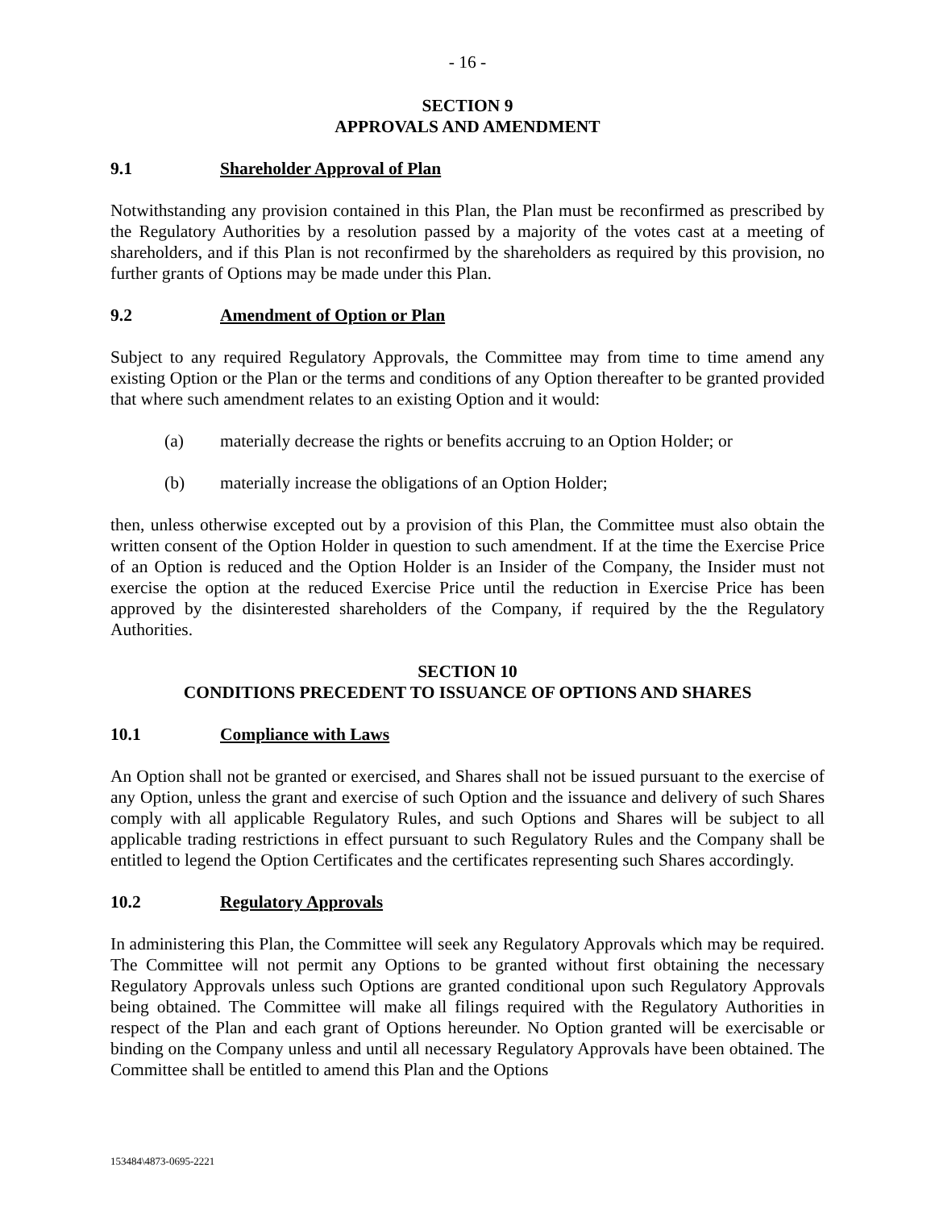- 16 -
SECTION 9
APPROVALS AND AMENDMENT
9.1 Shareholder Approval of Plan
Notwithstanding any provision contained in this Plan, the Plan must be reconfirmed as prescribed by the Regulatory Authorities by a resolution passed by a majority of the votes cast at a meeting of shareholders, and if this Plan is not reconfirmed by the shareholders as required by this provision, no further grants of Options may be made under this Plan.
9.2 Amendment of Option or Plan
Subject to any required Regulatory Approvals, the Committee may from time to time amend any existing Option or the Plan or the terms and conditions of any Option thereafter to be granted provided that where such amendment relates to an existing Option and it would:
(a) materially decrease the rights or benefits accruing to an Option Holder; or
(b) materially increase the obligations of an Option Holder;
then, unless otherwise excepted out by a provision of this Plan, the Committee must also obtain the written consent of the Option Holder in question to such amendment. If at the time the Exercise Price of an Option is reduced and the Option Holder is an Insider of the Company, the Insider must not exercise the option at the reduced Exercise Price until the reduction in Exercise Price has been approved by the disinterested shareholders of the Company, if required by the the Regulatory Authorities.
SECTION 10
CONDITIONS PRECEDENT TO ISSUANCE OF OPTIONS AND SHARES
10.1 Compliance with Laws
An Option shall not be granted or exercised, and Shares shall not be issued pursuant to the exercise of any Option, unless the grant and exercise of such Option and the issuance and delivery of such Shares comply with all applicable Regulatory Rules, and such Options and Shares will be subject to all applicable trading restrictions in effect pursuant to such Regulatory Rules and the Company shall be entitled to legend the Option Certificates and the certificates representing such Shares accordingly.
10.2 Regulatory Approvals
In administering this Plan, the Committee will seek any Regulatory Approvals which may be required. The Committee will not permit any Options to be granted without first obtaining the necessary Regulatory Approvals unless such Options are granted conditional upon such Regulatory Approvals being obtained. The Committee will make all filings required with the Regulatory Authorities in respect of the Plan and each grant of Options hereunder. No Option granted will be exercisable or binding on the Company unless and until all necessary Regulatory Approvals have been obtained. The Committee shall be entitled to amend this Plan and the Options
153484\4873-0695-2221